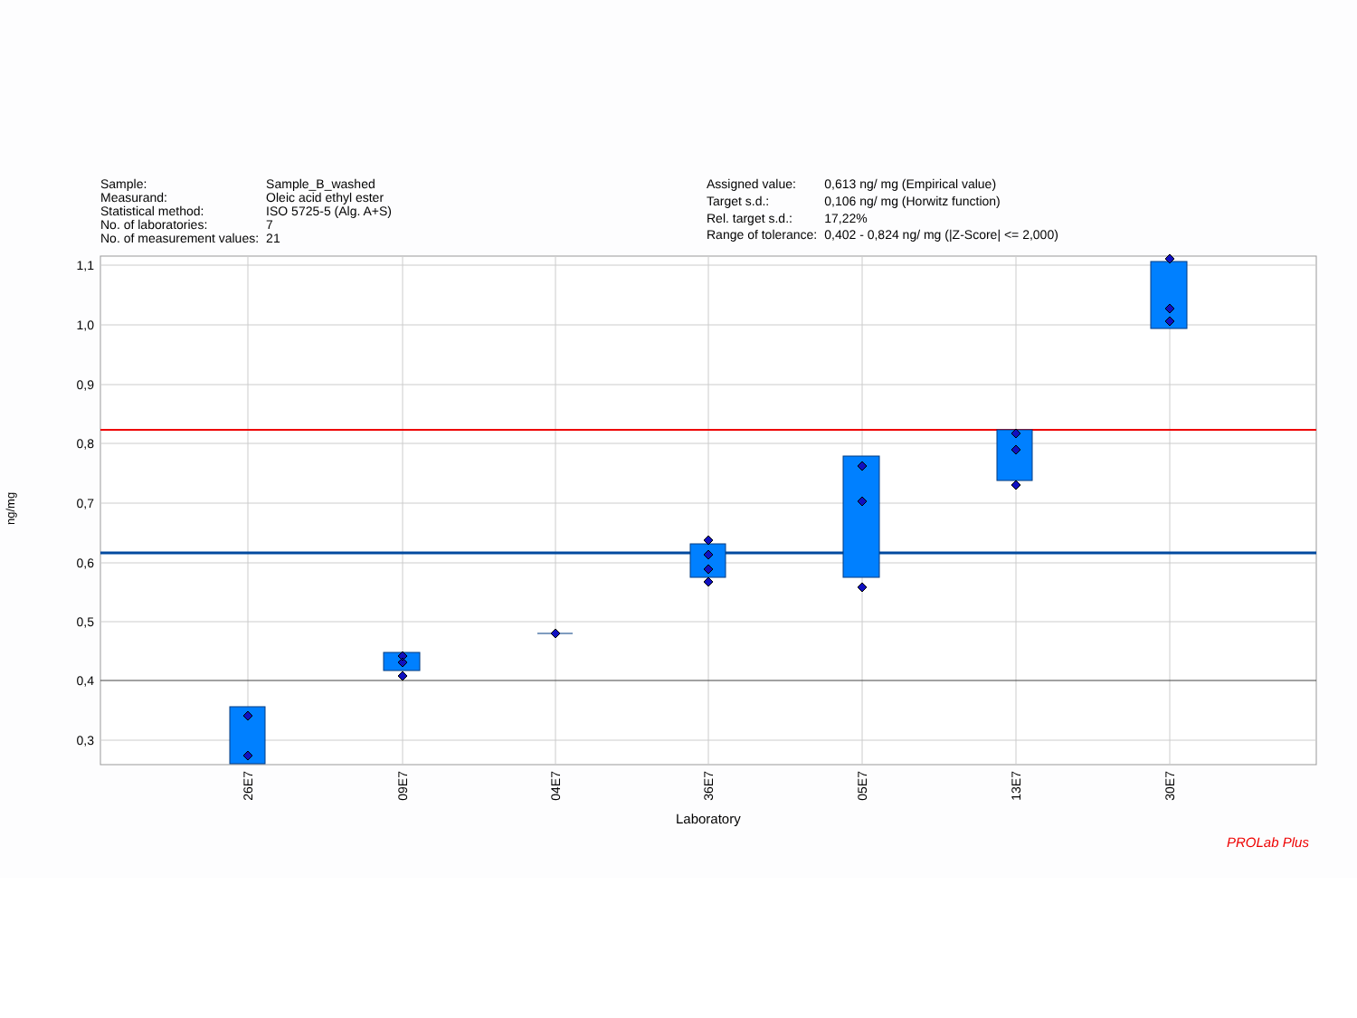| Sample: | Sample_B_washed |
| Measurand: | Oleic acid ethyl ester |
| Statistical method: | ISO 5725-5 (Alg. A+S) |
| No. of laboratories: | 7 |
| No. of measurement values: | 21 |
| Assigned value: | 0,613 ng/ mg (Empirical value) |
| Target s.d.: | 0,106 ng/ mg (Horwitz function) |
| Rel. target s.d.: | 17,22% |
| Range of tolerance: | 0,402 - 0,824 ng/ mg (/Z-Score/ <= 2,000) |
1,1
1,0
0,9
0,8
0,7
0,6
0,5
0,4
0,3
26E7
09E7
04E7
36E7
05E7
13E7
30E7
ng/mg
Laboratory
PROLab Plus